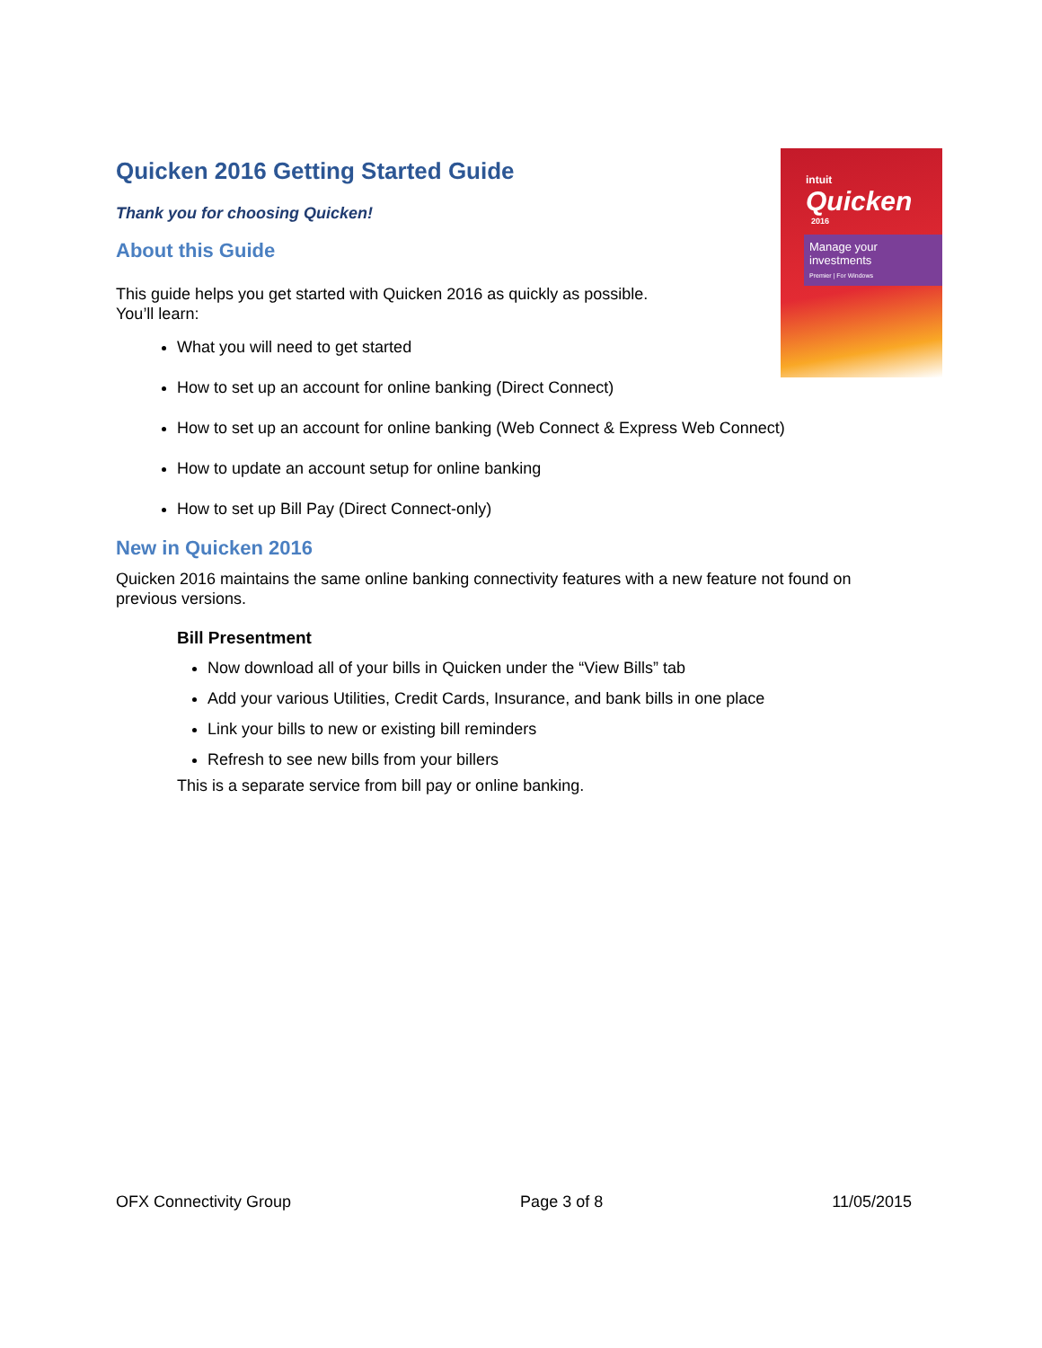intuit
Quicken
2016
Manage your investments
Premier | For Windows
Quicken 2016 Getting Started Guide
Thank you for choosing Quicken!
About this Guide
This guide helps you get started with Quicken 2016 as quickly as possible.
You’ll learn:
What you will need to get started
How to set up an account for online banking (Direct Connect)
How to set up an account for online banking (Web Connect & Express Web Connect)
How to update an account setup for online banking
How to set up Bill Pay (Direct Connect-only)
New in Quicken 2016
Quicken 2016 maintains the same online banking connectivity features with a new feature not found on previous versions.
Bill Presentment
Now download all of your bills in Quicken under the “View Bills” tab
Add your various Utilities, Credit Cards, Insurance, and bank bills in one place
Link your bills to new or existing bill reminders
Refresh to see new bills from your billers
This is a separate service from bill pay or online banking.
OFX Connectivity Group Page 3 of 8 11/05/2015